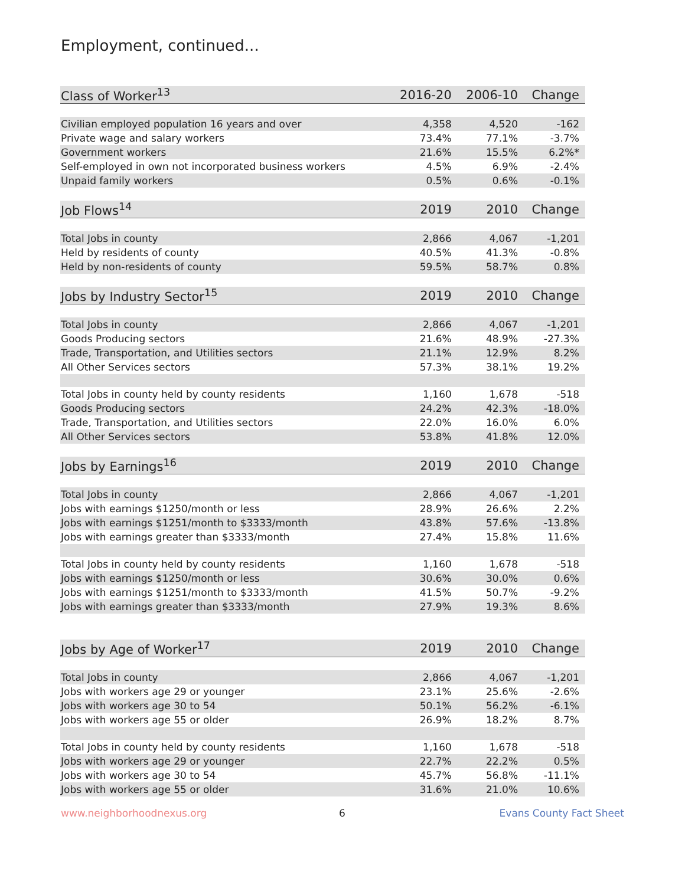Employment, continued...
| Class of Worker<sup>13</sup> | 2016-20 | 2006-10 | Change |
| --- | --- | --- | --- |
| Civilian employed population 16 years and over | 4,358 | 4,520 | -162 |
| Private wage and salary workers | 73.4% | 77.1% | -3.7% |
| Government workers | 21.6% | 15.5% | 6.2%* |
| Self-employed in own not incorporated business workers | 4.5% | 6.9% | -2.4% |
| Unpaid family workers | 0.5% | 0.6% | -0.1% |
| Job Flows<sup>14</sup> | 2019 | 2010 | Change |
| Total Jobs in county | 2,866 | 4,067 | -1,201 |
| Held by residents of county | 40.5% | 41.3% | -0.8% |
| Held by non-residents of county | 59.5% | 58.7% | 0.8% |
| Jobs by Industry Sector<sup>15</sup> | 2019 | 2010 | Change |
| Total Jobs in county | 2,866 | 4,067 | -1,201 |
| Goods Producing sectors | 21.6% | 48.9% | -27.3% |
| Trade, Transportation, and Utilities sectors | 21.1% | 12.9% | 8.2% |
| All Other Services sectors | 57.3% | 38.1% | 19.2% |
| Total Jobs in county held by county residents | 1,160 | 1,678 | -518 |
| Goods Producing sectors | 24.2% | 42.3% | -18.0% |
| Trade, Transportation, and Utilities sectors | 22.0% | 16.0% | 6.0% |
| All Other Services sectors | 53.8% | 41.8% | 12.0% |
| Jobs by Earnings<sup>16</sup> | 2019 | 2010 | Change |
| Total Jobs in county | 2,866 | 4,067 | -1,201 |
| Jobs with earnings $1250/month or less | 28.9% | 26.6% | 2.2% |
| Jobs with earnings $1251/month to $3333/month | 43.8% | 57.6% | -13.8% |
| Jobs with earnings greater than $3333/month | 27.4% | 15.8% | 11.6% |
| Total Jobs in county held by county residents | 1,160 | 1,678 | -518 |
| Jobs with earnings $1250/month or less | 30.6% | 30.0% | 0.6% |
| Jobs with earnings $1251/month to $3333/month | 41.5% | 50.7% | -9.2% |
| Jobs with earnings greater than $3333/month | 27.9% | 19.3% | 8.6% |
| Jobs by Age of Worker<sup>17</sup> | 2019 | 2010 | Change |
| Total Jobs in county | 2,866 | 4,067 | -1,201 |
| Jobs with workers age 29 or younger | 23.1% | 25.6% | -2.6% |
| Jobs with workers age 30 to 54 | 50.1% | 56.2% | -6.1% |
| Jobs with workers age 55 or older | 26.9% | 18.2% | 8.7% |
| Total Jobs in county held by county residents | 1,160 | 1,678 | -518 |
| Jobs with workers age 29 or younger | 22.7% | 22.2% | 0.5% |
| Jobs with workers age 30 to 54 | 45.7% | 56.8% | -11.1% |
| Jobs with workers age 55 or older | 31.6% | 21.0% | 10.6% |
www.neighborhoodnexus.org 6 Evans County Fact Sheet